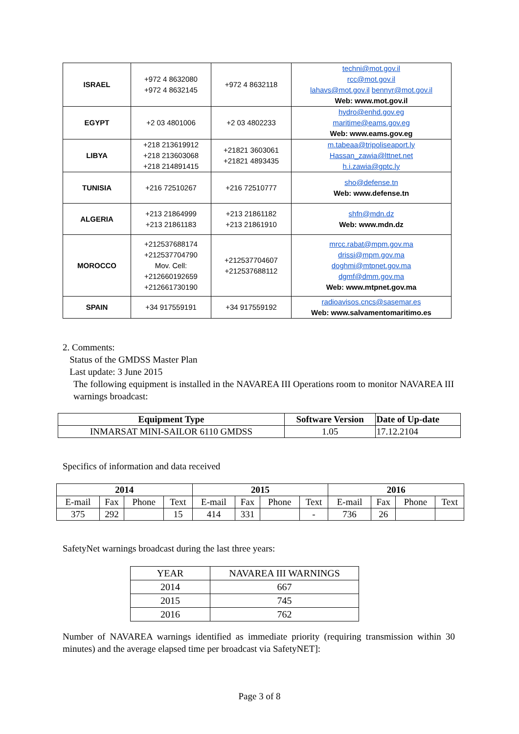| ISRAEL | +972 4 8632080 +972 4 8632145 | +972 4 8632118 | techni@mot.gov.il rcc@mot.gov.il lahavs@mot.gov.il bennyr@mot.gov.il Web: www.mot.gov.il |
| EGYPT | +2 03 4801006 | +2 03 4802233 | hydro@enhd.gov.eg maritime@eams.gov.eg Web: www.eams.gov.eg |
| LIBYA | +218 213619912 +218 213603068 +218 214891415 | +21821 3603061 +21821 4893435 | m.tabeaa@tripoliseaport.ly Hassan_zawia@lttnet.net h.i.zawia@gptc.ly |
| TUNISIA | +216 72510267 | +216 72510777 | sho@defense.tn Web: www.defense.tn |
| ALGERIA | +213 21864999 +213 21861183 | +213 21861182 +213 21861910 | shfn@mdn.dz Web: www.mdn.dz |
| MOROCCO | +212537688174 +212537704790 Mov. Cell: +212660192659 +212661730190 | +212537704607 +212537688112 | mrcc.rabat@mpm.gov.ma drissi@mpm.gov.ma doghmi@mtpnet.gov.ma dgmf@dmm.gov.ma Web: www.mtpnet.gov.ma |
| SPAIN | +34 917559191 | +34 917559192 | radioavisos.cncs@sasemar.es Web: www.salvamentomaritimo.es |
2. Comments:
Status of the GMDSS Master Plan
Last update: 3 June 2015
The following equipment is installed in the NAVAREA III Operations room to monitor NAVAREA III warnings broadcast:
| Equipment Type | Software Version | Date of Up-date |
| --- | --- | --- |
| INMARSAT MINI-SAILOR 6110 GMDSS | 1.05 | 17.12.2104 |
Specifics of information and data received
| 2014 | | | | 2015 | | | | 2016 | | | |
| --- | --- | --- | --- | --- | --- | --- | --- | --- | --- | --- | --- |
| E-mail | Fax | Phone | Text | E-mail | Fax | Phone | Text | E-mail | Fax | Phone | Text |
| 375 | 292 | | 15 | 414 | 331 | | - | 736 | 26 | | |
SafetyNet warnings broadcast during the last three years:
| YEAR | NAVAREA III WARNINGS |
| 2014 | 667 |
| 2015 | 745 |
| 2016 | 762 |
Number of NAVAREA warnings identified as immediate priority (requiring transmission within 30 minutes) and the average elapsed time per broadcast via SafetyNET]:
Page 3 of 8